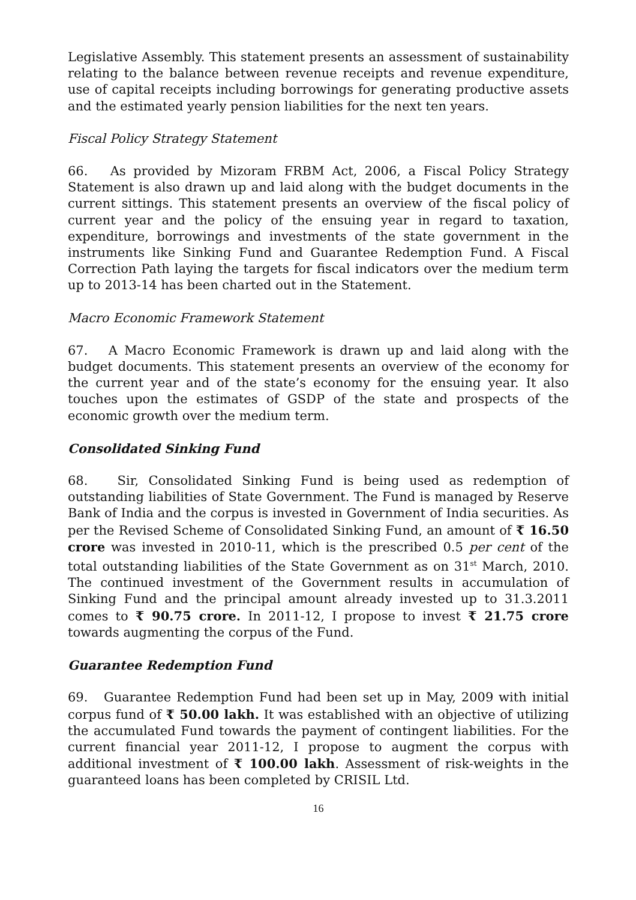Legislative Assembly. This statement presents an assessment of sustainability relating to the balance between revenue receipts and revenue expenditure, use of capital receipts including borrowings for generating productive assets and the estimated yearly pension liabilities for the next ten years.
Fiscal Policy Strategy Statement
66. As provided by Mizoram FRBM Act, 2006, a Fiscal Policy Strategy Statement is also drawn up and laid along with the budget documents in the current sittings. This statement presents an overview of the fiscal policy of current year and the policy of the ensuing year in regard to taxation, expenditure, borrowings and investments of the state government in the instruments like Sinking Fund and Guarantee Redemption Fund. A Fiscal Correction Path laying the targets for fiscal indicators over the medium term up to 2013-14 has been charted out in the Statement.
Macro Economic Framework Statement
67. A Macro Economic Framework is drawn up and laid along with the budget documents. This statement presents an overview of the economy for the current year and of the state’s economy for the ensuing year. It also touches upon the estimates of GSDP of the state and prospects of the economic growth over the medium term.
Consolidated Sinking Fund
68. Sir, Consolidated Sinking Fund is being used as redemption of outstanding liabilities of State Government. The Fund is managed by Reserve Bank of India and the corpus is invested in Government of India securities. As per the Revised Scheme of Consolidated Sinking Fund, an amount of ₹ 16.50 crore was invested in 2010-11, which is the prescribed 0.5 per cent of the total outstanding liabilities of the State Government as on 31<sup>st</sup> March, 2010. The continued investment of the Government results in accumulation of Sinking Fund and the principal amount already invested up to 31.3.2011 comes to ₹ 90.75 crore. In 2011-12, I propose to invest ₹ 21.75 crore towards augmenting the corpus of the Fund.
Guarantee Redemption Fund
69. Guarantee Redemption Fund had been set up in May, 2009 with initial corpus fund of ₹ 50.00 lakh. It was established with an objective of utilizing the accumulated Fund towards the payment of contingent liabilities. For the current financial year 2011-12, I propose to augment the corpus with additional investment of ₹ 100.00 lakh. Assessment of risk-weights in the guaranteed loans has been completed by CRISIL Ltd.
16